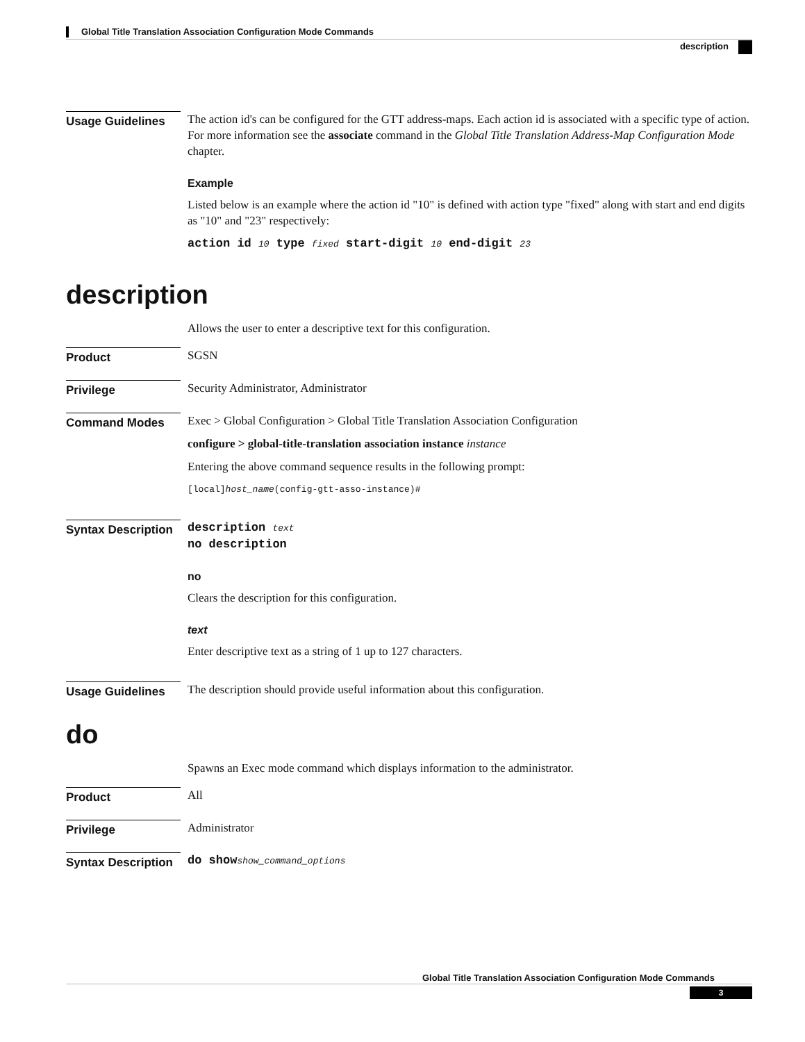Global Title Translation Association Configuration Mode Commands
description
Usage Guidelines
The action id's can be configured for the GTT address-maps. Each action id is associated with a specific type of action. For more information see the associate command in the Global Title Translation Address-Map Configuration Mode chapter.
Example
Listed below is an example where the action id "10" is defined with action type "fixed" along with start and end digits as "10" and "23" respectively:
action id 10 type fixed start-digit 10 end-digit 23
description
Allows the user to enter a descriptive text for this configuration.
Product
SGSN
Privilege
Security Administrator, Administrator
Command Modes
Exec > Global Configuration > Global Title Translation Association Configuration
configure > global-title-translation association instance instance
Entering the above command sequence results in the following prompt:
[local]host_name(config-gtt-asso-instance)#
Syntax Description
description text
no description
no
Clears the description for this configuration.
text
Enter descriptive text as a string of 1 up to 127 characters.
Usage Guidelines
The description should provide useful information about this configuration.
do
Spawns an Exec mode command which displays information to the administrator.
Product
All
Privilege
Administrator
Syntax Description
do show show_command_options
Global Title Translation Association Configuration Mode Commands
3